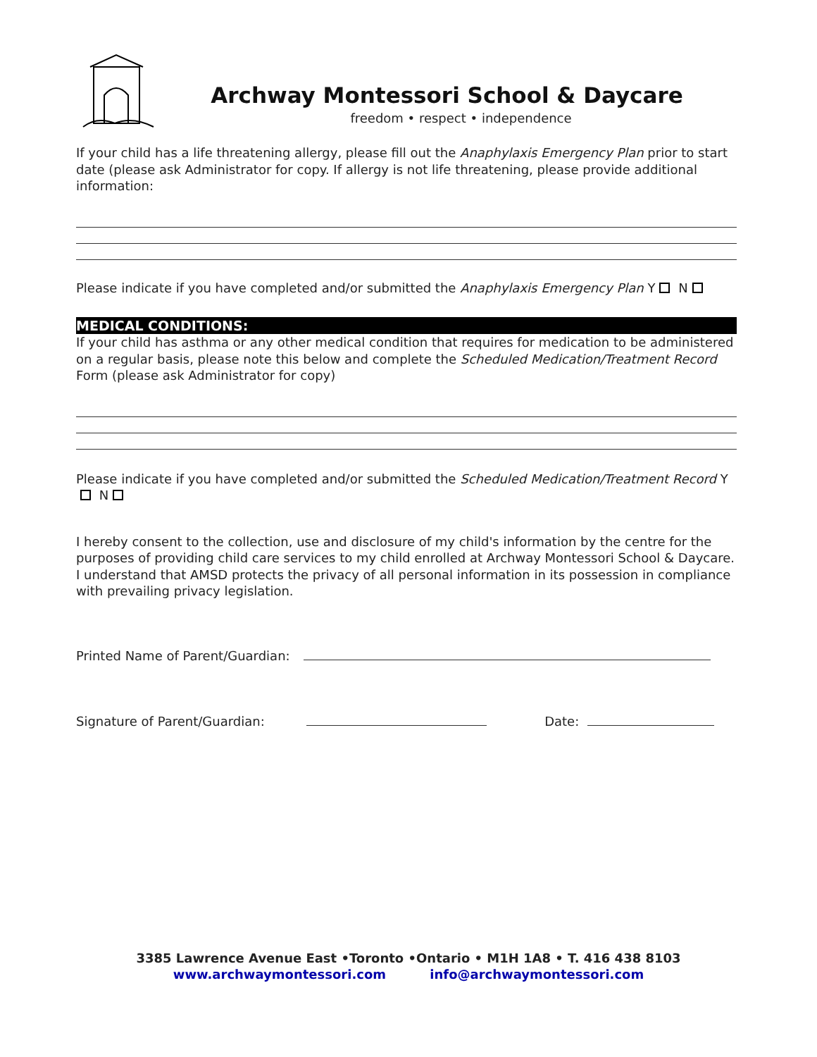Archway Montessori School & Daycare
freedom • respect • independence
If your child has a life threatening allergy, please fill out the Anaphylaxis Emergency Plan prior to start date (please ask Administrator for copy. If allergy is not life threatening, please provide additional information:
Please indicate if you have completed and/or submitted the Anaphylaxis Emergency Plan Y N
MEDICAL CONDITIONS:
If your child has asthma or any other medical condition that requires for medication to be administered on a regular basis, please note this below and complete the Scheduled Medication/Treatment Record Form (please ask Administrator for copy)
Please indicate if you have completed and/or submitted the Scheduled Medication/Treatment Record Y N
I hereby consent to the collection, use and disclosure of my child's information by the centre for the purposes of providing child care services to my child enrolled at Archway Montessori School & Daycare. I understand that AMSD protects the privacy of all personal information in its possession in compliance with prevailing privacy legislation.
Printed Name of Parent/Guardian:
Signature of Parent/Guardian: Date:
3385 Lawrence Avenue East •Toronto •Ontario • M1H 1A8 • T. 416 438 8103
www.archwaymontessori.com info@archwaymontessori.com